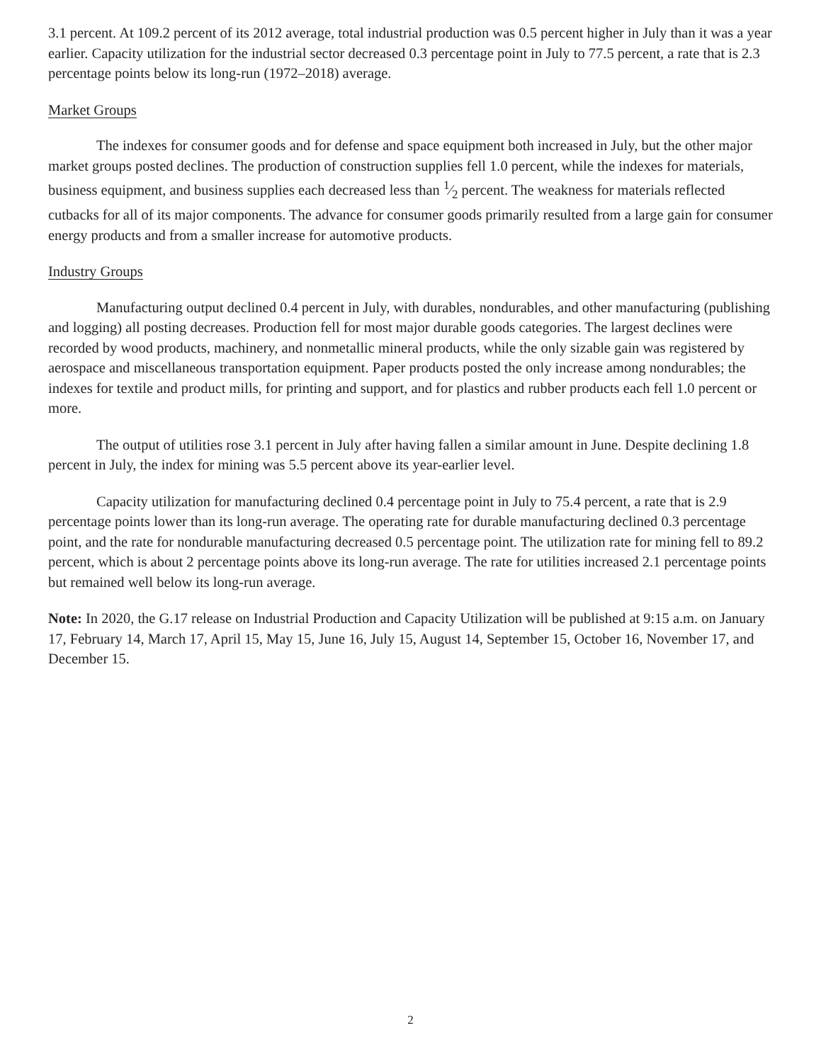3.1 percent. At 109.2 percent of its 2012 average, total industrial production was 0.5 percent higher in July than it was a year earlier. Capacity utilization for the industrial sector decreased 0.3 percentage point in July to 77.5 percent, a rate that is 2.3 percentage points below its long-run (1972–2018) average.
Market Groups
The indexes for consumer goods and for defense and space equipment both increased in July, but the other major market groups posted declines. The production of construction supplies fell 1.0 percent, while the indexes for materials, business equipment, and business supplies each decreased less than 1⁄2 percent. The weakness for materials reflected cutbacks for all of its major components. The advance for consumer goods primarily resulted from a large gain for consumer energy products and from a smaller increase for automotive products.
Industry Groups
Manufacturing output declined 0.4 percent in July, with durables, nondurables, and other manufacturing (publishing and logging) all posting decreases. Production fell for most major durable goods categories. The largest declines were recorded by wood products, machinery, and nonmetallic mineral products, while the only sizable gain was registered by aerospace and miscellaneous transportation equipment. Paper products posted the only increase among nondurables; the indexes for textile and product mills, for printing and support, and for plastics and rubber products each fell 1.0 percent or more.
The output of utilities rose 3.1 percent in July after having fallen a similar amount in June. Despite declining 1.8 percent in July, the index for mining was 5.5 percent above its year-earlier level.
Capacity utilization for manufacturing declined 0.4 percentage point in July to 75.4 percent, a rate that is 2.9 percentage points lower than its long-run average. The operating rate for durable manufacturing declined 0.3 percentage point, and the rate for nondurable manufacturing decreased 0.5 percentage point. The utilization rate for mining fell to 89.2 percent, which is about 2 percentage points above its long-run average. The rate for utilities increased 2.1 percentage points but remained well below its long-run average.
Note: In 2020, the G.17 release on Industrial Production and Capacity Utilization will be published at 9:15 a.m. on January 17, February 14, March 17, April 15, May 15, June 16, July 15, August 14, September 15, October 16, November 17, and December 15.
2